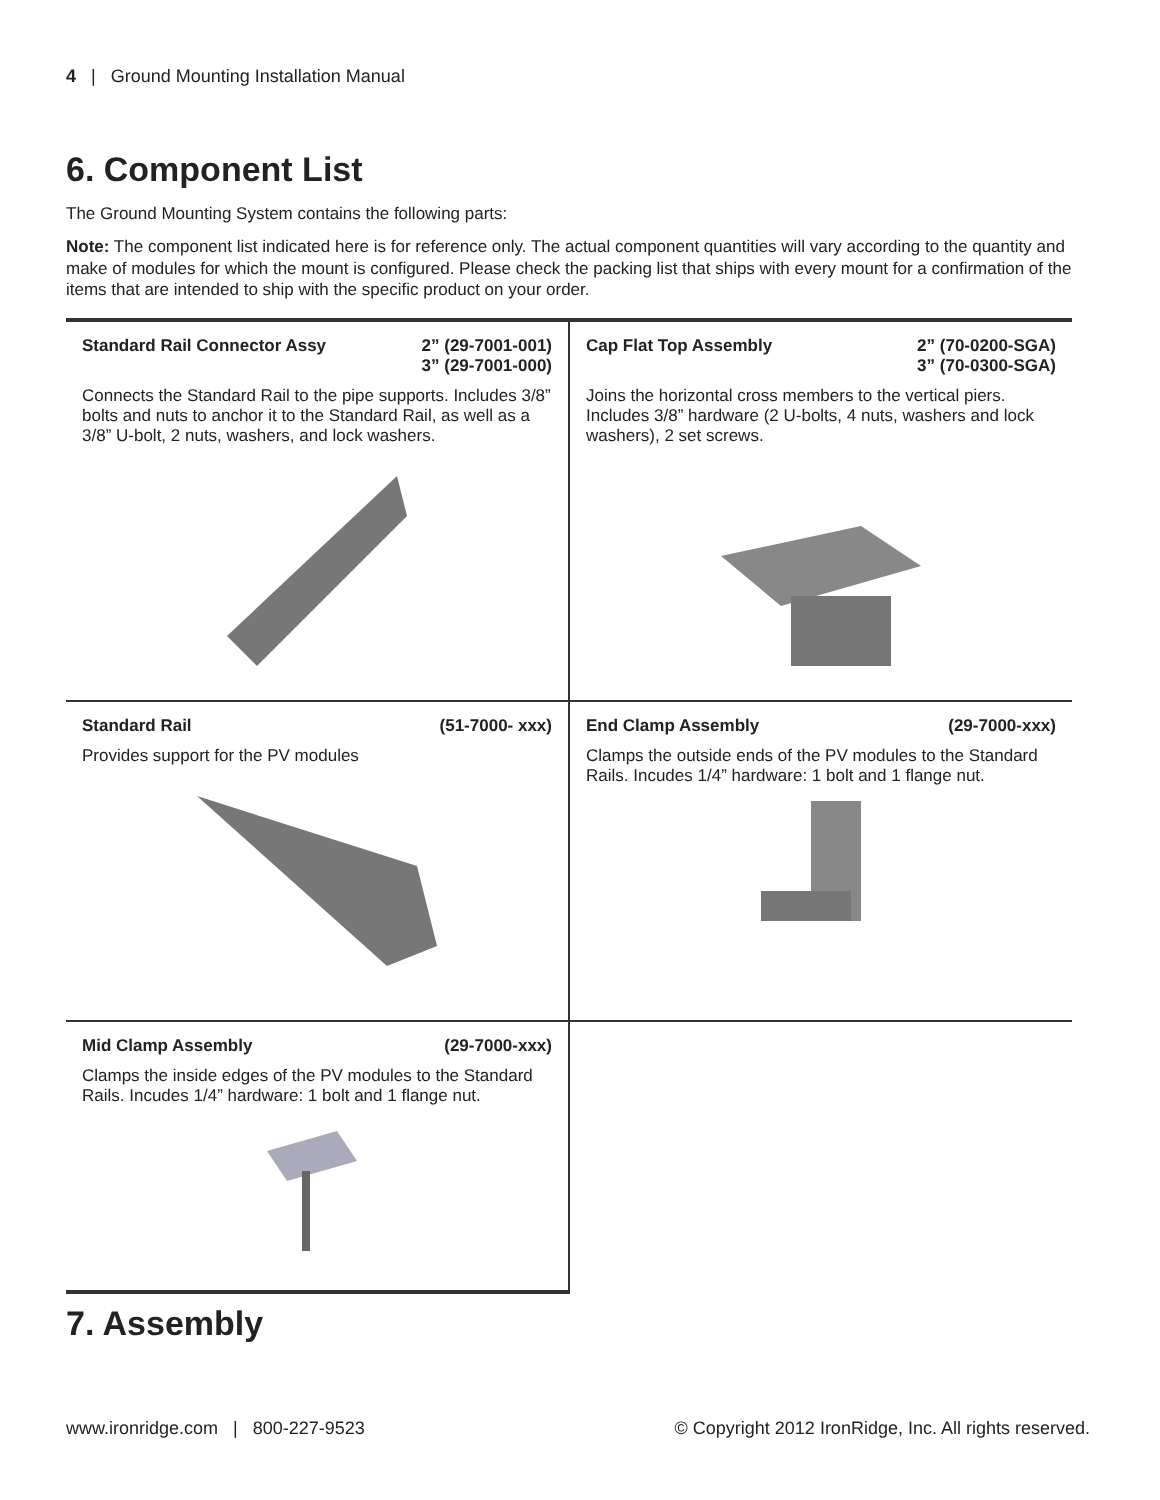4 | Ground Mounting Installation Manual
6. Component List
The Ground Mounting System contains the following parts:
Note: The component list indicated here is for reference only. The actual component quantities will vary according to the quantity and make of modules for which the mount is configured. Please check the packing list that ships with every mount for a confirmation of the items that are intended to ship with the specific product on your order.
| Standard Rail Connector Assy 2” (29-7001-001) 3” (29-7001-000) Connects the Standard Rail to the pipe supports. Includes 3/8” bolts and nuts to anchor it to the Standard Rail, as well as a 3/8” U-bolt, 2 nuts, washers, and lock washers. | Cap Flat Top Assembly 2” (70-0200-SGA) 3” (70-0300-SGA) Joins the horizontal cross members to the vertical piers. Includes 3/8” hardware (2 U-bolts, 4 nuts, washers and lock washers), 2 set screws. |
| Standard Rail (51-7000- xxx) Provides support for the PV modules | End Clamp Assembly (29-7000-xxx) Clamps the outside ends of the PV modules to the Standard Rails. Incudes 1/4” hardware: 1 bolt and 1 flange nut. |
| Mid Clamp Assembly (29-7000-xxx) Clamps the inside edges of the PV modules to the Standard Rails. Incudes 1/4” hardware: 1 bolt and 1 flange nut. | |
7. Assembly
www.ironridge.com | 800-227-9523 © Copyright 2012 IronRidge, Inc. All rights reserved.